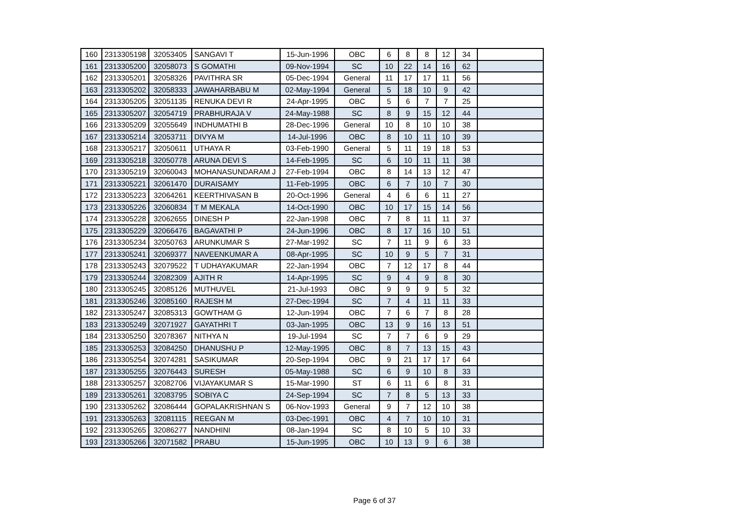| 160 | 2313305198 | 32053405 | SANGAVI T | 15-Jun-1996 | OBC | 6 | 8 | 8 | 12 | 34 | |
| 161 | 2313305200 | 32058073 | S GOMATHI | 09-Nov-1994 | SC | 10 | 22 | 14 | 16 | 62 | |
| 162 | 2313305201 | 32058326 | PAVITHRA SR | 05-Dec-1994 | General | 11 | 17 | 17 | 11 | 56 | |
| 163 | 2313305202 | 32058333 | JAWAHARBABU M | 02-May-1994 | General | 5 | 18 | 10 | 9 | 42 | |
| 164 | 2313305205 | 32051135 | RENUKA DEVI R | 24-Apr-1995 | OBC | 5 | 6 | 7 | 7 | 25 | |
| 165 | 2313305207 | 32054719 | PRABHURAJA V | 24-May-1988 | SC | 8 | 9 | 15 | 12 | 44 | |
| 166 | 2313305209 | 32055649 | INDHUMATHI B | 28-Dec-1996 | General | 10 | 8 | 10 | 10 | 38 | |
| 167 | 2313305214 | 32053711 | DIVYA M | 14-Jul-1996 | OBC | 8 | 10 | 11 | 10 | 39 | |
| 168 | 2313305217 | 32050611 | UTHAYA R | 03-Feb-1990 | General | 5 | 11 | 19 | 18 | 53 | |
| 169 | 2313305218 | 32050778 | ARUNA DEVI S | 14-Feb-1995 | SC | 6 | 10 | 11 | 11 | 38 | |
| 170 | 2313305219 | 32060043 | MOHANASUNDARAM J | 27-Feb-1994 | OBC | 8 | 14 | 13 | 12 | 47 | |
| 171 | 2313305221 | 32061470 | DURAISAMY | 11-Feb-1995 | OBC | 6 | 7 | 10 | 7 | 30 | |
| 172 | 2313305223 | 32064261 | KEERTHIVASAN B | 20-Oct-1996 | General | 4 | 6 | 6 | 11 | 27 | |
| 173 | 2313305226 | 32060834 | T M MEKALA | 14-Oct-1990 | OBC | 10 | 17 | 15 | 14 | 56 | |
| 174 | 2313305228 | 32062655 | DINESH P | 22-Jan-1998 | OBC | 7 | 8 | 11 | 11 | 37 | |
| 175 | 2313305229 | 32066476 | BAGAVATHI P | 24-Jun-1996 | OBC | 8 | 17 | 16 | 10 | 51 | |
| 176 | 2313305234 | 32050763 | ARUNKUMAR S | 27-Mar-1992 | SC | 7 | 11 | 9 | 6 | 33 | |
| 177 | 2313305241 | 32069377 | NAVEENKUMAR A | 08-Apr-1995 | SC | 10 | 9 | 5 | 7 | 31 | |
| 178 | 2313305243 | 32079522 | T UDHAYAKUMAR | 22-Jan-1994 | OBC | 7 | 12 | 17 | 8 | 44 | |
| 179 | 2313305244 | 32082309 | AJITH R | 14-Apr-1995 | SC | 9 | 4 | 9 | 8 | 30 | |
| 180 | 2313305245 | 32085126 | MUTHUVEL | 21-Jul-1993 | OBC | 9 | 9 | 9 | 5 | 32 | |
| 181 | 2313305246 | 32085160 | RAJESH M | 27-Dec-1994 | SC | 7 | 4 | 11 | 11 | 33 | |
| 182 | 2313305247 | 32085313 | GOWTHAM G | 12-Jun-1994 | OBC | 7 | 6 | 7 | 8 | 28 | |
| 183 | 2313305249 | 32071927 | GAYATHRI T | 03-Jan-1995 | OBC | 13 | 9 | 16 | 13 | 51 | |
| 184 | 2313305250 | 32078367 | NITHYA N | 19-Jul-1994 | SC | 7 | 7 | 6 | 9 | 29 | |
| 185 | 2313305253 | 32084250 | DHANUSHU P | 12-May-1995 | OBC | 8 | 7 | 13 | 15 | 43 | |
| 186 | 2313305254 | 32074281 | SASIKUMAR | 20-Sep-1994 | OBC | 9 | 21 | 17 | 17 | 64 | |
| 187 | 2313305255 | 32076443 | SURESH | 05-May-1988 | SC | 6 | 9 | 10 | 8 | 33 | |
| 188 | 2313305257 | 32082706 | VIJAYAKUMAR S | 15-Mar-1990 | ST | 6 | 11 | 6 | 8 | 31 | |
| 189 | 2313305261 | 32083795 | SOBIYA C | 24-Sep-1994 | SC | 7 | 8 | 5 | 13 | 33 | |
| 190 | 2313305262 | 32086444 | GOPALAKRISHNAN S | 06-Nov-1993 | General | 9 | 7 | 12 | 10 | 38 | |
| 191 | 2313305263 | 32081115 | REEGAN M | 03-Dec-1991 | OBC | 4 | 7 | 10 | 10 | 31 | |
| 192 | 2313305265 | 32086277 | NANDHINI | 08-Jan-1994 | SC | 8 | 10 | 5 | 10 | 33 | |
| 193 | 2313305266 | 32071582 | PRABU | 15-Jun-1995 | OBC | 10 | 13 | 9 | 6 | 38 | |
Page 6 of 37